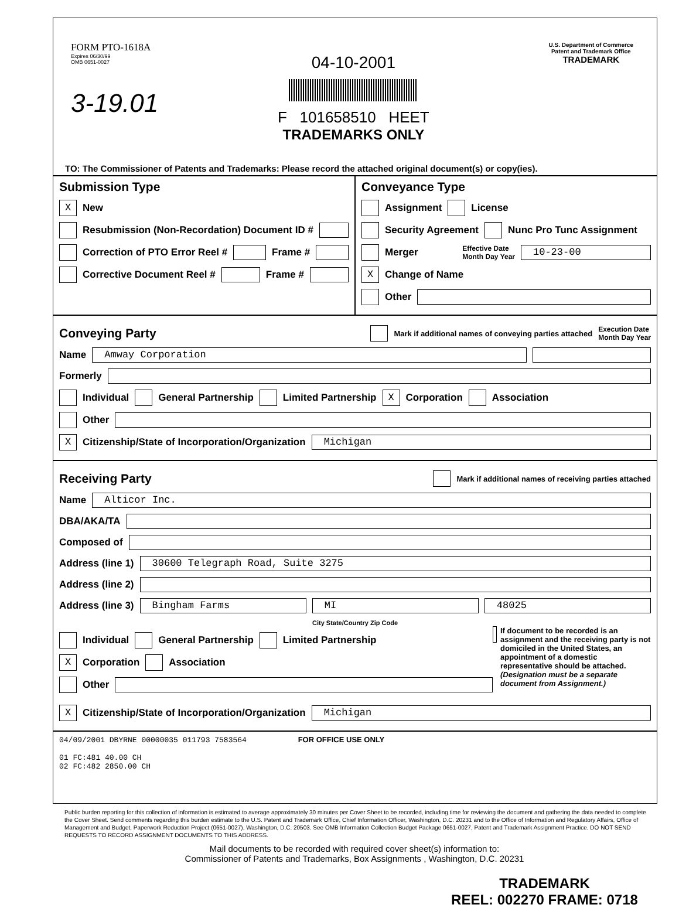FORM PTO-1618A
Expires 06/30/99
OMB 0651-0027
3-19.01
04-10-2001
F 101658510 HEET
TRADEMARKS ONLY
U.S. Department of Commerce
Patent and Trademark Office
TRADEMARK
TO: The Commissioner of Patents and Trademarks: Please record the attached original document(s) or copy(ies).
Submission Type
X New
Resubmission (Non-Recordation) Document ID #
Correction of PTO Error Reel # Frame #
Corrective Document Reel # Frame #
Conveyance Type
Assignment License
Security Agreement Nunc Pro Tunc Assignment
Merger Effective Date
Month Day Year 10-23-00
X Change of Name
Other
Conveying Party Mark if additional names of conveying parties attached Execution Date
Month Day Year
Name Amway Corporation
Formerly
Individual General Partnership Limited Partnership X Corporation Association
Other
X Citizenship/State of Incorporation/Organization Michigan
Receiving Party Mark if additional names of receiving parties attached
Name Alticor Inc.
DBA/AKA/TA
Composed of
Address (line 1) 30600 Telegraph Road, Suite 3275
Address (line 2)
Address (line 3) Bingham Farms MI 48025
City State/Country Zip Code
Individual General Partnership Limited Partnership
X Corporation Association
Other
If document to be recorded is an assignment and the receiving party is not domiciled in the United States, an appointment of a domestic representative should be attached. (Designation must be a separate document from Assignment.)
X Citizenship/State of Incorporation/Organization Michigan
04/09/2001 DBYRNE 00000035 011793 7583564 FOR OFFICE USE ONLY
01 FC:481 40.00 CH
02 FC:482 2850.00 CH
Public burden reporting for this collection of information is estimated to average approximately 30 minutes per Cover Sheet to be recorded, including time for reviewing the document and gathering the data needed to complete the Cover Sheet. Send comments regarding this burden estimate to the U.S. Patent and Trademark Office, Chief Information Officer, Washington, D.C. 20231 and to the Office of Information and Regulatory Affairs, Office of Management and Budget, Paperwork Reduction Project (0651-0027), Washington, D.C. 20503. See OMB Information Collection Budget Package 0651-0027, Patent and Trademark Assignment Practice. DO NOT SEND REQUESTS TO RECORD ASSIGNMENT DOCUMENTS TO THIS ADDRESS.
Mail documents to be recorded with required cover sheet(s) information to:
Commissioner of Patents and Trademarks, Box Assignments , Washington, D.C. 20231
TRADEMARK
REEL: 002270 FRAME: 0718